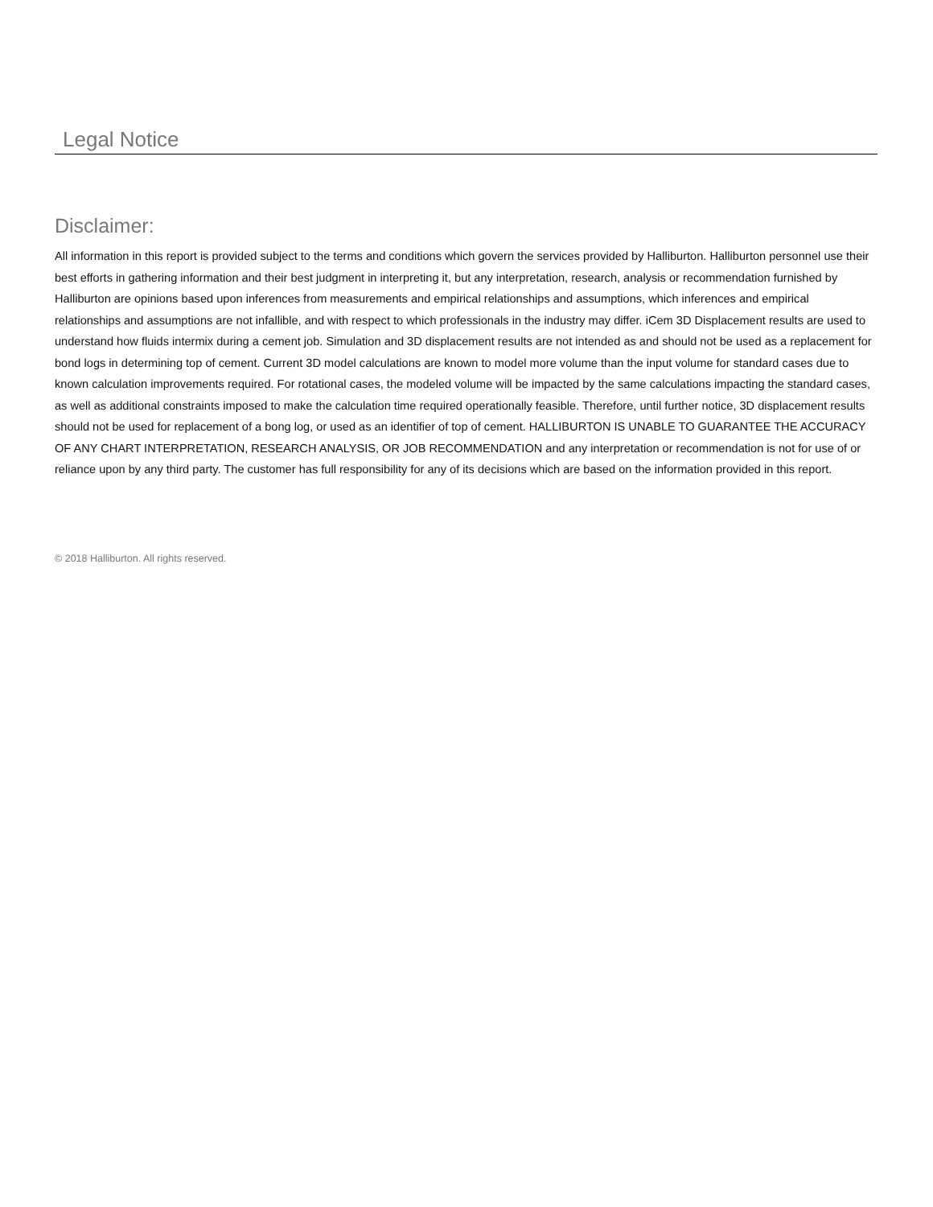Legal Notice
Disclaimer:
All information in this report is provided subject to the terms and conditions which govern the services provided by Halliburton. Halliburton personnel use their best efforts in gathering information and their best judgment in interpreting it, but any interpretation, research, analysis or recommendation furnished by Halliburton are opinions based upon inferences from measurements and empirical relationships and assumptions, which inferences and empirical relationships and assumptions are not infallible, and with respect to which professionals in the industry may differ. iCem 3D Displacement results are used to understand how fluids intermix during a cement job. Simulation and 3D displacement results are not intended as and should not be used as a replacement for bond logs in determining top of cement. Current 3D model calculations are known to model more volume than the input volume for standard cases due to known calculation improvements required. For rotational cases, the modeled volume will be impacted by the same calculations impacting the standard cases, as well as additional constraints imposed to make the calculation time required operationally feasible. Therefore, until further notice, 3D displacement results should not be used for replacement of a bong log, or used as an identifier of top of cement. HALLIBURTON IS UNABLE TO GUARANTEE THE ACCURACY OF ANY CHART INTERPRETATION, RESEARCH ANALYSIS, OR JOB RECOMMENDATION and any interpretation or recommendation is not for use of or reliance upon by any third party. The customer has full responsibility for any of its decisions which are based on the information provided in this report.
© 2018 Halliburton. All rights reserved.